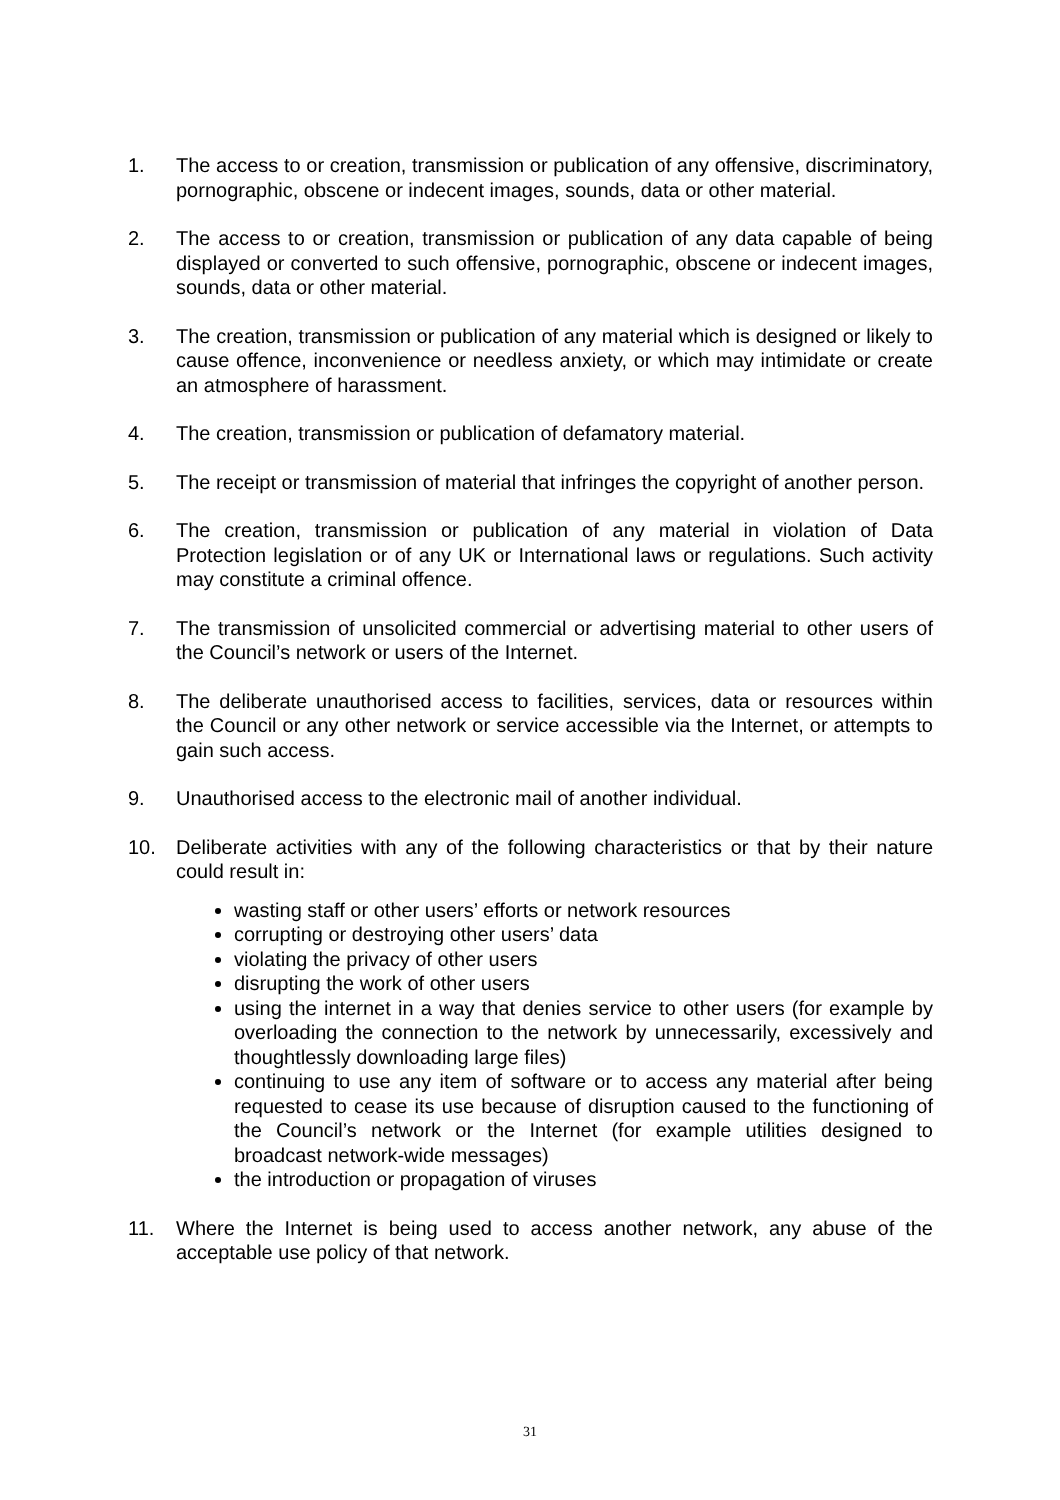1. The access to or creation, transmission or publication of any offensive, discriminatory, pornographic, obscene or indecent images, sounds, data or other material.
2. The access to or creation, transmission or publication of any data capable of being displayed or converted to such offensive, pornographic, obscene or indecent images, sounds, data or other material.
3. The creation, transmission or publication of any material which is designed or likely to cause offence, inconvenience or needless anxiety, or which may intimidate or create an atmosphere of harassment.
4. The creation, transmission or publication of defamatory material.
5. The receipt or transmission of material that infringes the copyright of another person.
6. The creation, transmission or publication of any material in violation of Data Protection legislation or of any UK or International laws or regulations. Such activity may constitute a criminal offence.
7. The transmission of unsolicited commercial or advertising material to other users of the Council’s network or users of the Internet.
8. The deliberate unauthorised access to facilities, services, data or resources within the Council or any other network or service accessible via the Internet, or attempts to gain such access.
9. Unauthorised access to the electronic mail of another individual.
10. Deliberate activities with any of the following characteristics or that by their nature could result in:
wasting staff or other users’ efforts or network resources
corrupting or destroying other users’ data
violating the privacy of other users
disrupting the work of other users
using the internet in a way that denies service to other users (for example by overloading the connection to the network by unnecessarily, excessively and thoughtlessly downloading large files)
continuing to use any item of software or to access any material after being requested to cease its use because of disruption caused to the functioning of the Council’s network or the Internet (for example utilities designed to broadcast network-wide messages)
the introduction or propagation of viruses
11. Where the Internet is being used to access another network, any abuse of the acceptable use policy of that network.
31